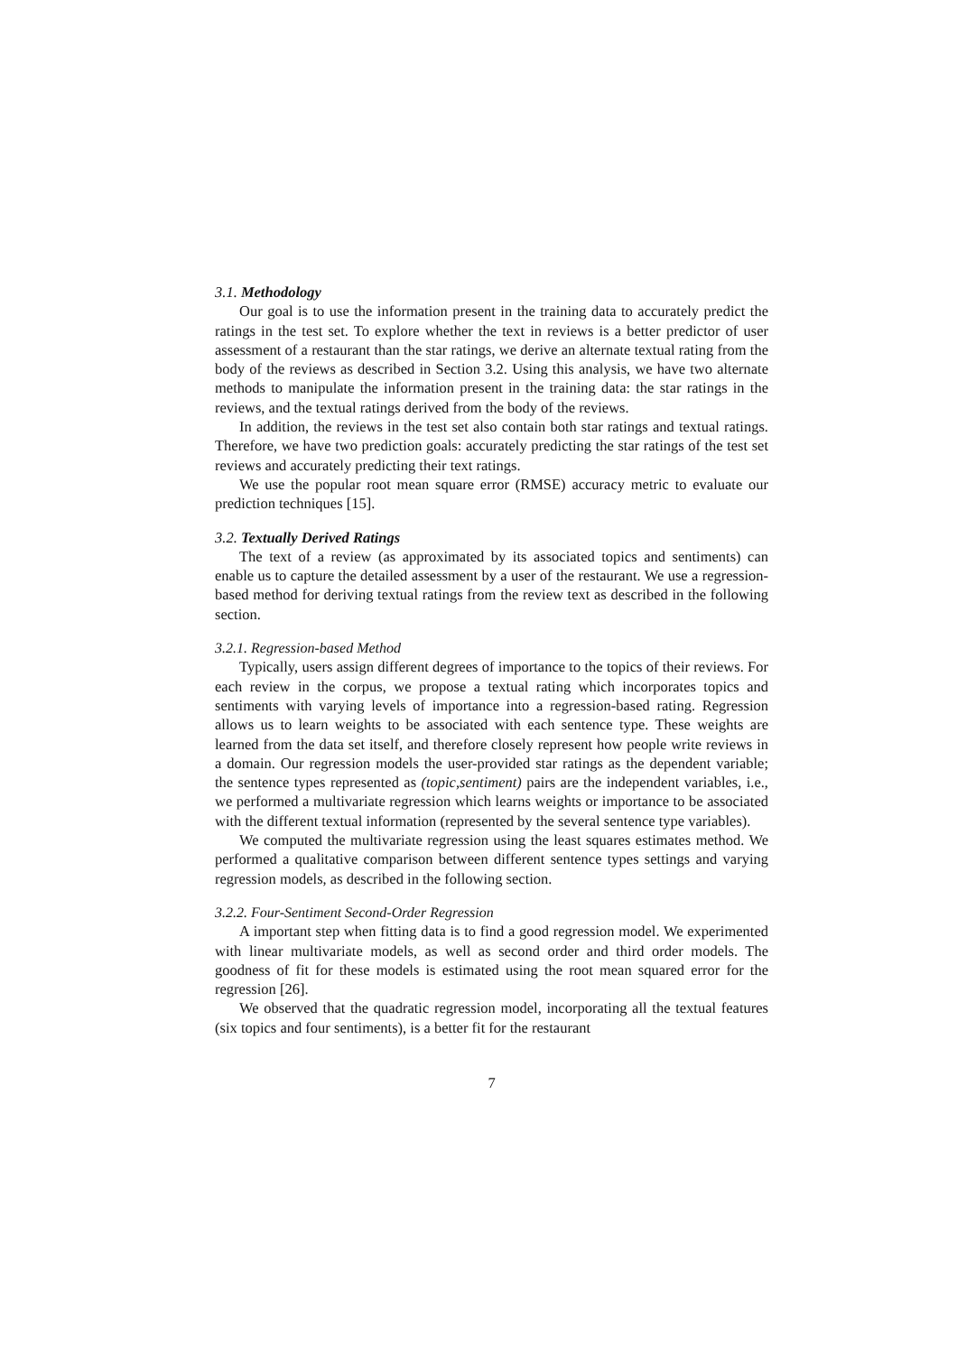3.1. Methodology
Our goal is to use the information present in the training data to accurately predict the ratings in the test set. To explore whether the text in reviews is a better predictor of user assessment of a restaurant than the star ratings, we derive an alternate textual rating from the body of the reviews as described in Section 3.2. Using this analysis, we have two alternate methods to manipulate the information present in the training data: the star ratings in the reviews, and the textual ratings derived from the body of the reviews.
In addition, the reviews in the test set also contain both star ratings and textual ratings. Therefore, we have two prediction goals: accurately predicting the star ratings of the test set reviews and accurately predicting their text ratings.
We use the popular root mean square error (RMSE) accuracy metric to evaluate our prediction techniques [15].
3.2. Textually Derived Ratings
The text of a review (as approximated by its associated topics and sentiments) can enable us to capture the detailed assessment by a user of the restaurant. We use a regression-based method for deriving textual ratings from the review text as described in the following section.
3.2.1. Regression-based Method
Typically, users assign different degrees of importance to the topics of their reviews. For each review in the corpus, we propose a textual rating which incorporates topics and sentiments with varying levels of importance into a regression-based rating. Regression allows us to learn weights to be associated with each sentence type. These weights are learned from the data set itself, and therefore closely represent how people write reviews in a domain. Our regression models the user-provided star ratings as the dependent variable; the sentence types represented as (topic,sentiment) pairs are the independent variables, i.e., we performed a multivariate regression which learns weights or importance to be associated with the different textual information (represented by the several sentence type variables).
We computed the multivariate regression using the least squares estimates method. We performed a qualitative comparison between different sentence types settings and varying regression models, as described in the following section.
3.2.2. Four-Sentiment Second-Order Regression
A important step when fitting data is to find a good regression model. We experimented with linear multivariate models, as well as second order and third order models. The goodness of fit for these models is estimated using the root mean squared error for the regression [26].
We observed that the quadratic regression model, incorporating all the textual features (six topics and four sentiments), is a better fit for the restaurant
7